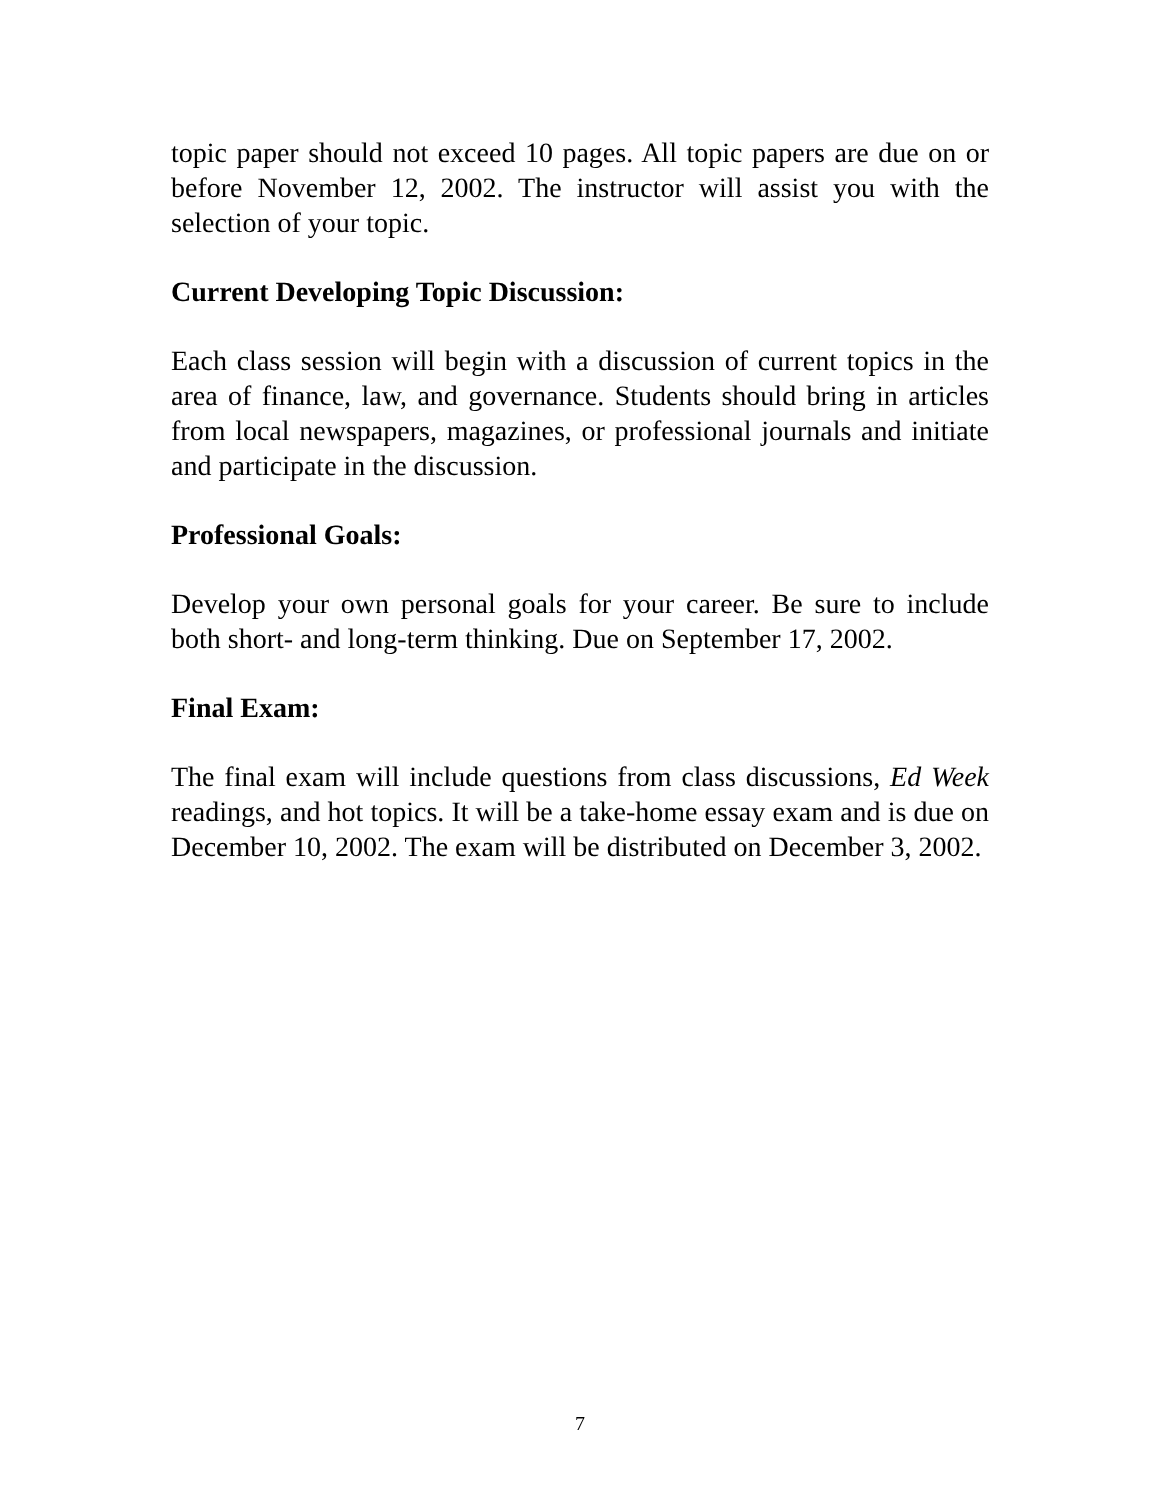topic paper should not exceed 10 pages. All topic papers are due on or before November 12, 2002. The instructor will assist you with the selection of your topic.
Current Developing Topic Discussion:
Each class session will begin with a discussion of current topics in the area of finance, law, and governance. Students should bring in articles from local newspapers, magazines, or professional journals and initiate and participate in the discussion.
Professional Goals:
Develop your own personal goals for your career. Be sure to include both short- and long-term thinking. Due on September 17, 2002.
Final Exam:
The final exam will include questions from class discussions, Ed Week readings, and hot topics. It will be a take-home essay exam and is due on December 10, 2002. The exam will be distributed on December 3, 2002.
7